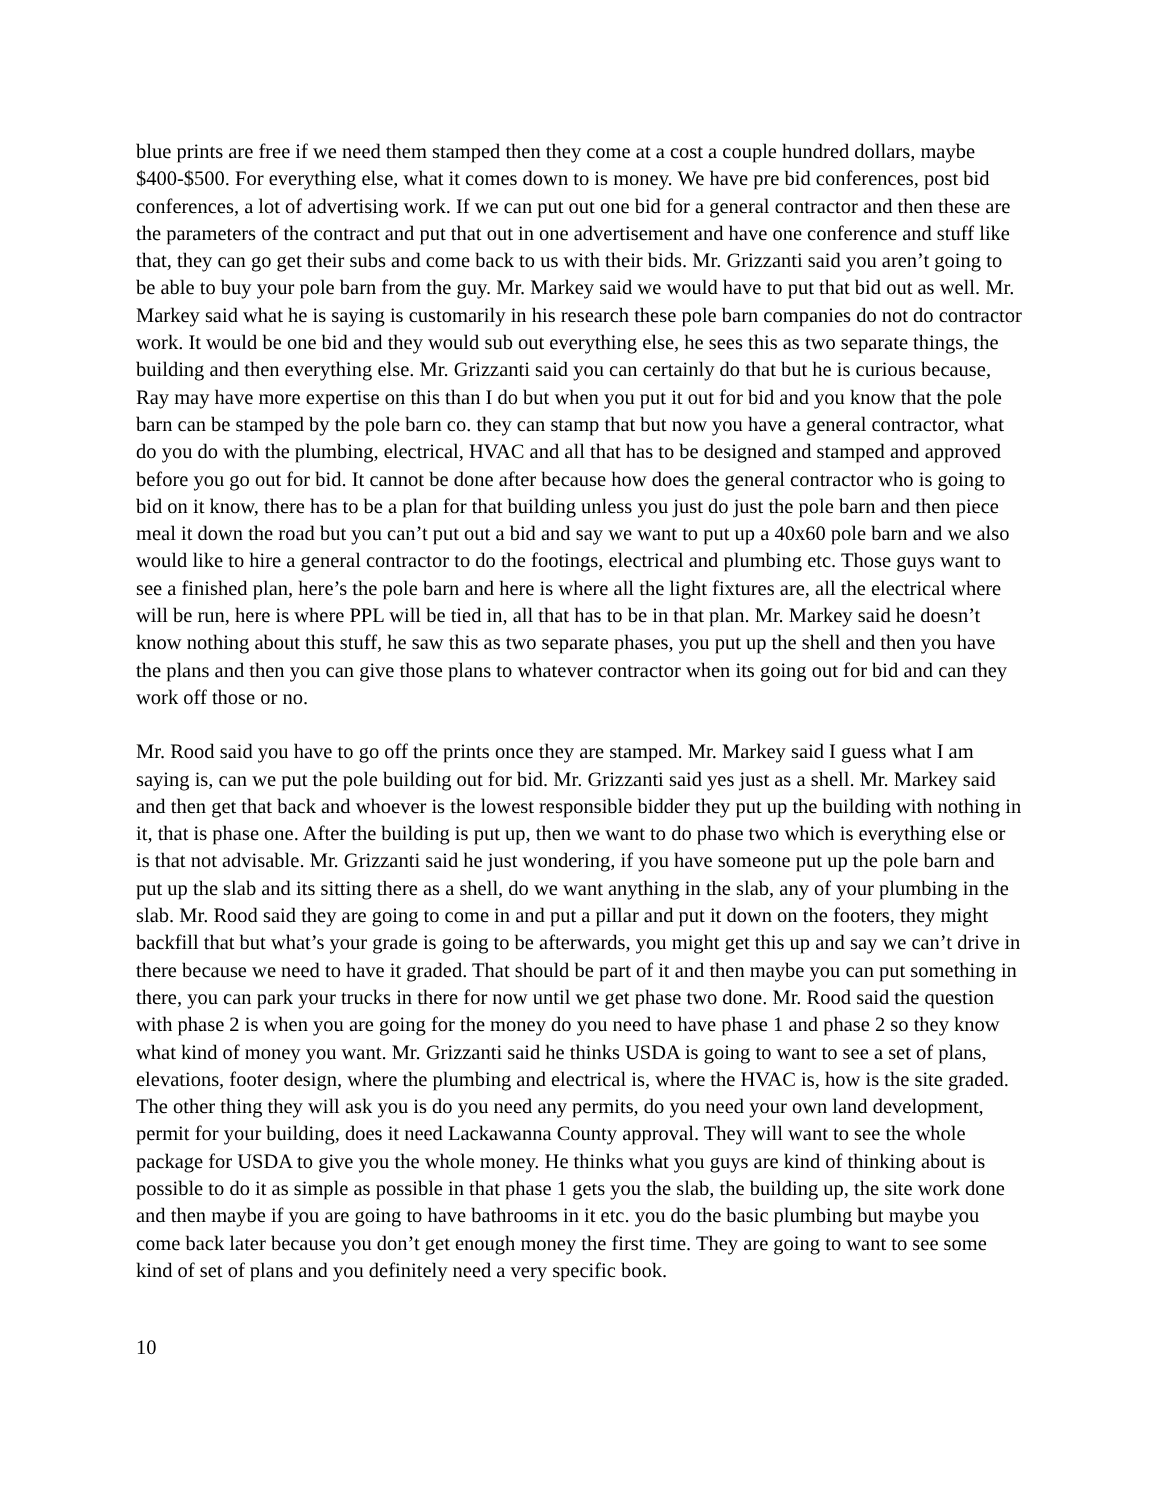blue prints are free if we need them stamped then they come at a cost a couple hundred dollars, maybe $400-$500. For everything else, what it comes down to is money. We have pre bid conferences, post bid conferences, a lot of advertising work. If we can put out one bid for a general contractor and then these are the parameters of the contract and put that out in one advertisement and have one conference and stuff like that, they can go get their subs and come back to us with their bids. Mr. Grizzanti said you aren’t going to be able to buy your pole barn from the guy. Mr. Markey said we would have to put that bid out as well. Mr. Markey said what he is saying is customarily in his research these pole barn companies do not do contractor work. It would be one bid and they would sub out everything else, he sees this as two separate things, the building and then everything else. Mr. Grizzanti said you can certainly do that but he is curious because, Ray may have more expertise on this than I do but when you put it out for bid and you know that the pole barn can be stamped by the pole barn co. they can stamp that but now you have a general contractor, what do you do with the plumbing, electrical, HVAC and all that has to be designed and stamped and approved before you go out for bid. It cannot be done after because how does the general contractor who is going to bid on it know, there has to be a plan for that building unless you just do just the pole barn and then piece meal it down the road but you can’t put out a bid and say we want to put up a 40x60 pole barn and we also would like to hire a general contractor to do the footings, electrical and plumbing etc. Those guys want to see a finished plan, here’s the pole barn and here is where all the light fixtures are, all the electrical where will be run, here is where PPL will be tied in, all that has to be in that plan. Mr. Markey said he doesn’t know nothing about this stuff, he saw this as two separate phases, you put up the shell and then you have the plans and then you can give those plans to whatever contractor when its going out for bid and can they work off those or no.
Mr. Rood said you have to go off the prints once they are stamped. Mr. Markey said I guess what I am saying is, can we put the pole building out for bid. Mr. Grizzanti said yes just as a shell. Mr. Markey said and then get that back and whoever is the lowest responsible bidder they put up the building with nothing in it, that is phase one. After the building is put up, then we want to do phase two which is everything else or is that not advisable. Mr. Grizzanti said he just wondering, if you have someone put up the pole barn and put up the slab and its sitting there as a shell, do we want anything in the slab, any of your plumbing in the slab. Mr. Rood said they are going to come in and put a pillar and put it down on the footers, they might backfill that but what’s your grade is going to be afterwards, you might get this up and say we can’t drive in there because we need to have it graded. That should be part of it and then maybe you can put something in there, you can park your trucks in there for now until we get phase two done. Mr. Rood said the question with phase 2 is when you are going for the money do you need to have phase 1 and phase 2 so they know what kind of money you want. Mr. Grizzanti said he thinks USDA is going to want to see a set of plans, elevations, footer design, where the plumbing and electrical is, where the HVAC is, how is the site graded. The other thing they will ask you is do you need any permits, do you need your own land development, permit for your building, does it need Lackawanna County approval. They will want to see the whole package for USDA to give you the whole money. He thinks what you guys are kind of thinking about is possible to do it as simple as possible in that phase 1 gets you the slab, the building up, the site work done and then maybe if you are going to have bathrooms in it etc. you do the basic plumbing but maybe you come back later because you don’t get enough money the first time. They are going to want to see some kind of set of plans and you definitely need a very specific book.
10